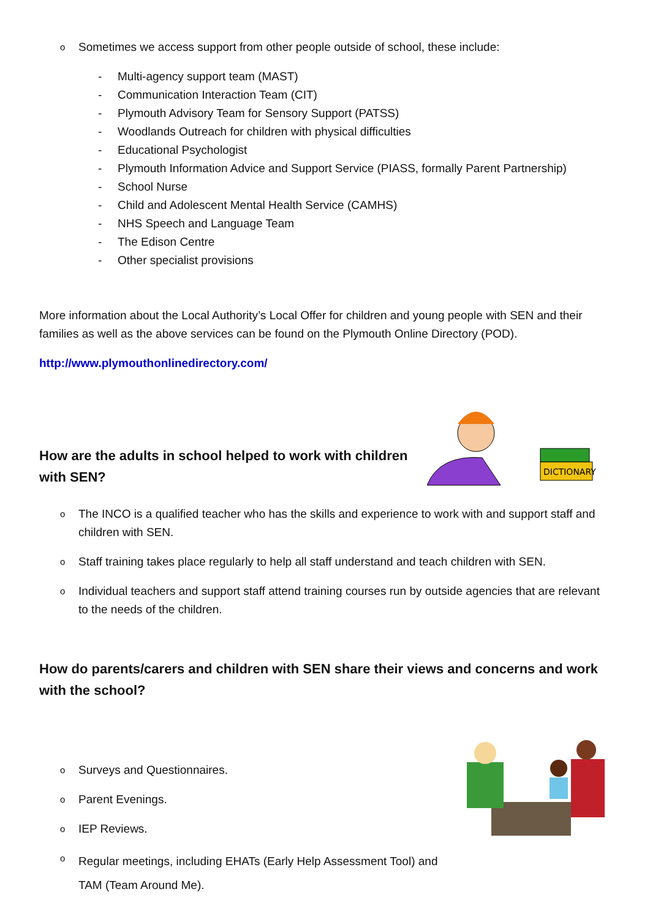o Sometimes we access support from other people outside of school, these include:
- Multi-agency support team (MAST)
- Communication Interaction Team (CIT)
- Plymouth Advisory Team for Sensory Support (PATSS)
- Woodlands Outreach for children with physical difficulties
- Educational Psychologist
- Plymouth Information Advice and Support Service (PIASS, formally Parent Partnership)
- School Nurse
- Child and Adolescent Mental Health Service (CAMHS)
- NHS Speech and Language Team
- The Edison Centre
- Other specialist provisions
More information about the Local Authority’s Local Offer for children and young people with SEN and their families as well as the above services can be found on the Plymouth Online Directory (POD).
http://www.plymouthonlinedirectory.com/
DICTIONARY
How are the adults in school helped to work with children
with SEN?
o The INCO is a qualified teacher who has the skills and experience to work with and support staff and children with SEN.
o Staff training takes place regularly to help all staff understand and teach children with SEN.
o Individual teachers and support staff attend training courses run by outside agencies that are relevant to the needs of the children.
How do parents/carers and children with SEN share their views and concerns and work with the school?
o Surveys and Questionnaires.
o Parent Evenings.
o IEP Reviews.
o Regular meetings, including EHATs (Early Help Assessment Tool) and
TAM (Team Around Me).